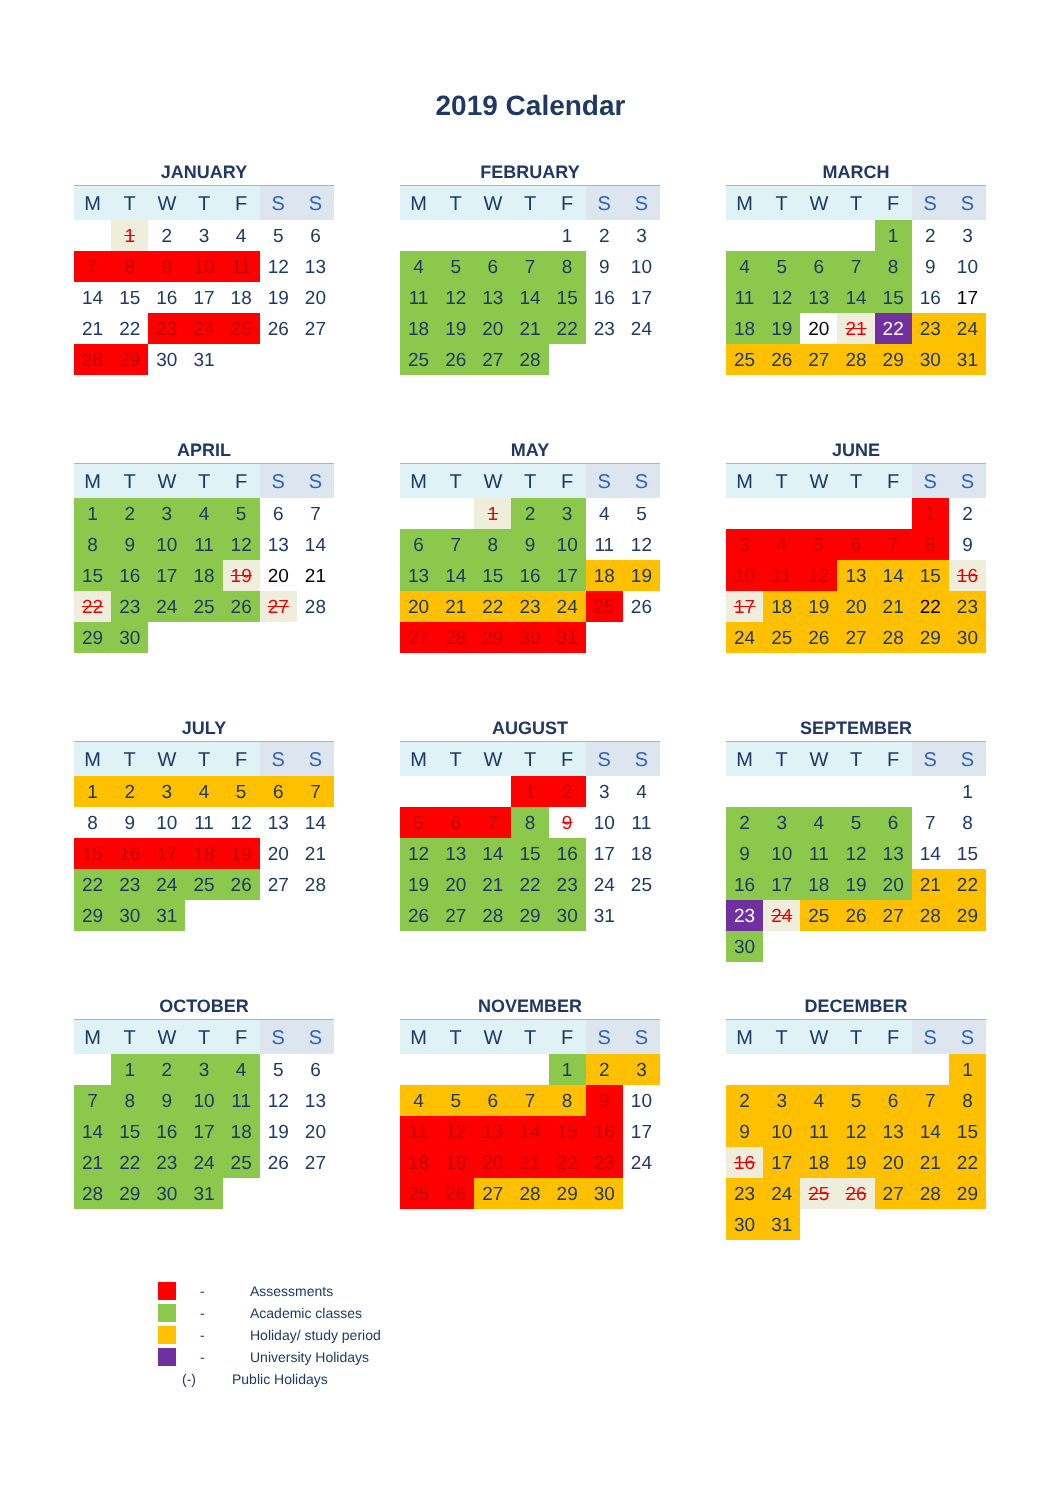2019 Calendar
JANUARY
| M | T | W | T | F | S | S |
| --- | --- | --- | --- | --- | --- | --- |
| | 1 | 2 | 3 | 4 | 5 | 6 |
| 7 | 8 | 9 | 10 | 11 | 12 | 13 |
| 14 | 15 | 16 | 17 | 18 | 19 | 20 |
| 21 | 22 | 23 | 24 | 25 | 26 | 27 |
| 28 | 29 | 30 | 31 | | | |
FEBRUARY
| M | T | W | T | F | S | S |
| --- | --- | --- | --- | --- | --- | --- |
| | | | | 1 | 2 | 3 |
| 4 | 5 | 6 | 7 | 8 | 9 | 10 |
| 11 | 12 | 13 | 14 | 15 | 16 | 17 |
| 18 | 19 | 20 | 21 | 22 | 23 | 24 |
| 25 | 26 | 27 | 28 | | | |
MARCH
| M | T | W | T | F | S | S |
| --- | --- | --- | --- | --- | --- | --- |
| | | | | 1 | 2 | 3 |
| 4 | 5 | 6 | 7 | 8 | 9 | 10 |
| 11 | 12 | 13 | 14 | 15 | 16 | 17 |
| 18 | 19 | 20 | 21 | 22 | 23 | 24 |
| 25 | 26 | 27 | 28 | 29 | 30 | 31 |
APRIL
| M | T | W | T | F | S | S |
| --- | --- | --- | --- | --- | --- | --- |
| 1 | 2 | 3 | 4 | 5 | 6 | 7 |
| 8 | 9 | 10 | 11 | 12 | 13 | 14 |
| 15 | 16 | 17 | 18 | 19 | 20 | 21 |
| 22 | 23 | 24 | 25 | 26 | 27 | 28 |
| 29 | 30 | | | | | |
MAY
| M | T | W | T | F | S | S |
| --- | --- | --- | --- | --- | --- | --- |
| | | 1 | 2 | 3 | 4 | 5 |
| 6 | 7 | 8 | 9 | 10 | 11 | 12 |
| 13 | 14 | 15 | 16 | 17 | 18 | 19 |
| 20 | 21 | 22 | 23 | 24 | 25 | 26 |
| 27 | 28 | 29 | 30 | 31 | | |
JUNE
| M | T | W | T | F | S | S |
| --- | --- | --- | --- | --- | --- | --- |
| | | | | | 1 | 2 |
| 3 | 4 | 5 | 6 | 7 | 8 | 9 |
| 10 | 11 | 12 | 13 | 14 | 15 | 16 |
| 17 | 18 | 19 | 20 | 21 | 22 | 23 |
| 24 | 25 | 26 | 27 | 28 | 29 | 30 |
JULY
| M | T | W | T | F | S | S |
| --- | --- | --- | --- | --- | --- | --- |
| 1 | 2 | 3 | 4 | 5 | 6 | 7 |
| 8 | 9 | 10 | 11 | 12 | 13 | 14 |
| 15 | 16 | 17 | 18 | 19 | 20 | 21 |
| 22 | 23 | 24 | 25 | 26 | 27 | 28 |
| 29 | 30 | 31 | | | | |
AUGUST
| M | T | W | T | F | S | S |
| --- | --- | --- | --- | --- | --- | --- |
| | | | 1 | 2 | 3 | 4 |
| 5 | 6 | 7 | 8 | 9 | 10 | 11 |
| 12 | 13 | 14 | 15 | 16 | 17 | 18 |
| 19 | 20 | 21 | 22 | 23 | 24 | 25 |
| 26 | 27 | 28 | 29 | 30 | 31 | |
SEPTEMBER
| M | T | W | T | F | S | S |
| --- | --- | --- | --- | --- | --- | --- |
| | | | | | | 1 |
| 2 | 3 | 4 | 5 | 6 | 7 | 8 |
| 9 | 10 | 11 | 12 | 13 | 14 | 15 |
| 16 | 17 | 18 | 19 | 20 | 21 | 22 |
| 23 | 24 | 25 | 26 | 27 | 28 | 29 |
| 30 | | | | | | |
OCTOBER
| M | T | W | T | F | S | S |
| --- | --- | --- | --- | --- | --- | --- |
| | 1 | 2 | 3 | 4 | 5 | 6 |
| 7 | 8 | 9 | 10 | 11 | 12 | 13 |
| 14 | 15 | 16 | 17 | 18 | 19 | 20 |
| 21 | 22 | 23 | 24 | 25 | 26 | 27 |
| 28 | 29 | 30 | 31 | | | |
NOVEMBER
| M | T | W | T | F | S | S |
| --- | --- | --- | --- | --- | --- | --- |
| | | | | 1 | 2 | 3 |
| 4 | 5 | 6 | 7 | 8 | 9 | 10 |
| 11 | 12 | 13 | 14 | 15 | 16 | 17 |
| 18 | 19 | 20 | 21 | 22 | 23 | 24 |
| 25 | 26 | 27 | 28 | 29 | 30 | |
DECEMBER
| M | T | W | T | F | S | S |
| --- | --- | --- | --- | --- | --- | --- |
| | | | | | | 1 |
| 2 | 3 | 4 | 5 | 6 | 7 | 8 |
| 9 | 10 | 11 | 12 | 13 | 14 | 15 |
| 16 | 17 | 18 | 19 | 20 | 21 | 22 |
| 23 | 24 | 25 | 26 | 27 | 28 | 29 |
| 30 | 31 | | | | | |
- Assessments
- Academic classes
- Holiday/ study period
- University Holidays
(-) Public Holidays